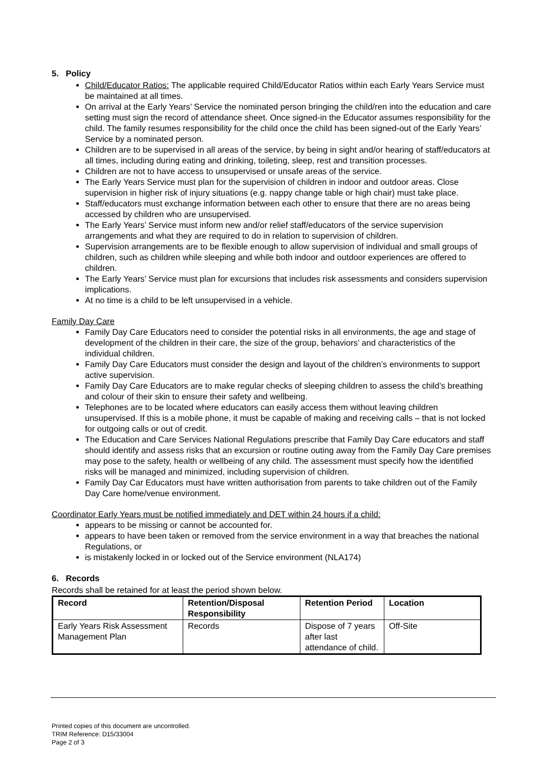5. Policy
Child/Educator Ratios: The applicable required Child/Educator Ratios within each Early Years Service must be maintained at all times.
On arrival at the Early Years’ Service the nominated person bringing the child/ren into the education and care setting must sign the record of attendance sheet. Once signed-in the Educator assumes responsibility for the child. The family resumes responsibility for the child once the child has been signed-out of the Early Years’ Service by a nominated person.
Children are to be supervised in all areas of the service, by being in sight and/or hearing of staff/educators at all times, including during eating and drinking, toileting, sleep, rest and transition processes.
Children are not to have access to unsupervised or unsafe areas of the service.
The Early Years Service must plan for the supervision of children in indoor and outdoor areas. Close supervision in higher risk of injury situations (e.g. nappy change table or high chair) must take place.
Staff/educators must exchange information between each other to ensure that there are no areas being accessed by children who are unsupervised.
The Early Years’ Service must inform new and/or relief staff/educators of the service supervision arrangements and what they are required to do in relation to supervision of children.
Supervision arrangements are to be flexible enough to allow supervision of individual and small groups of children, such as children while sleeping and while both indoor and outdoor experiences are offered to children.
The Early Years’ Service must plan for excursions that includes risk assessments and considers supervision implications.
At no time is a child to be left unsupervised in a vehicle.
Family Day Care
Family Day Care Educators need to consider the potential risks in all environments, the age and stage of development of the children in their care, the size of the group, behaviors’ and characteristics of the individual children.
Family Day Care Educators must consider the design and layout of the children’s environments to support active supervision.
Family Day Care Educators are to make regular checks of sleeping children to assess the child’s breathing and colour of their skin to ensure their safety and wellbeing.
Telephones are to be located where educators can easily access them without leaving children unsupervised. If this is a mobile phone, it must be capable of making and receiving calls – that is not locked for outgoing calls or out of credit.
The Education and Care Services National Regulations prescribe that Family Day Care educators and staff should identify and assess risks that an excursion or routine outing away from the Family Day Care premises may pose to the safety, health or wellbeing of any child. The assessment must specify how the identified risks will be managed and minimized, including supervision of children.
Family Day Car Educators must have written authorisation from parents to take children out of the Family Day Care home/venue environment.
Coordinator Early Years must be notified immediately and DET within 24 hours if a child:
appears to be missing or cannot be accounted for.
appears to have been taken or removed from the service environment in a way that breaches the national Regulations, or
is mistakenly locked in or locked out of the Service environment (NLA174)
6. Records
Records shall be retained for at least the period shown below.
| Record | Retention/Disposal Responsibility | Retention Period | Location |
| --- | --- | --- | --- |
| Early Years Risk Assessment Management Plan | Records | Dispose of 7 years after last attendance of child. | Off-Site |
Printed copies of this document are uncontrolled.
TRIM Reference: D15/33004
Page 2 of 3